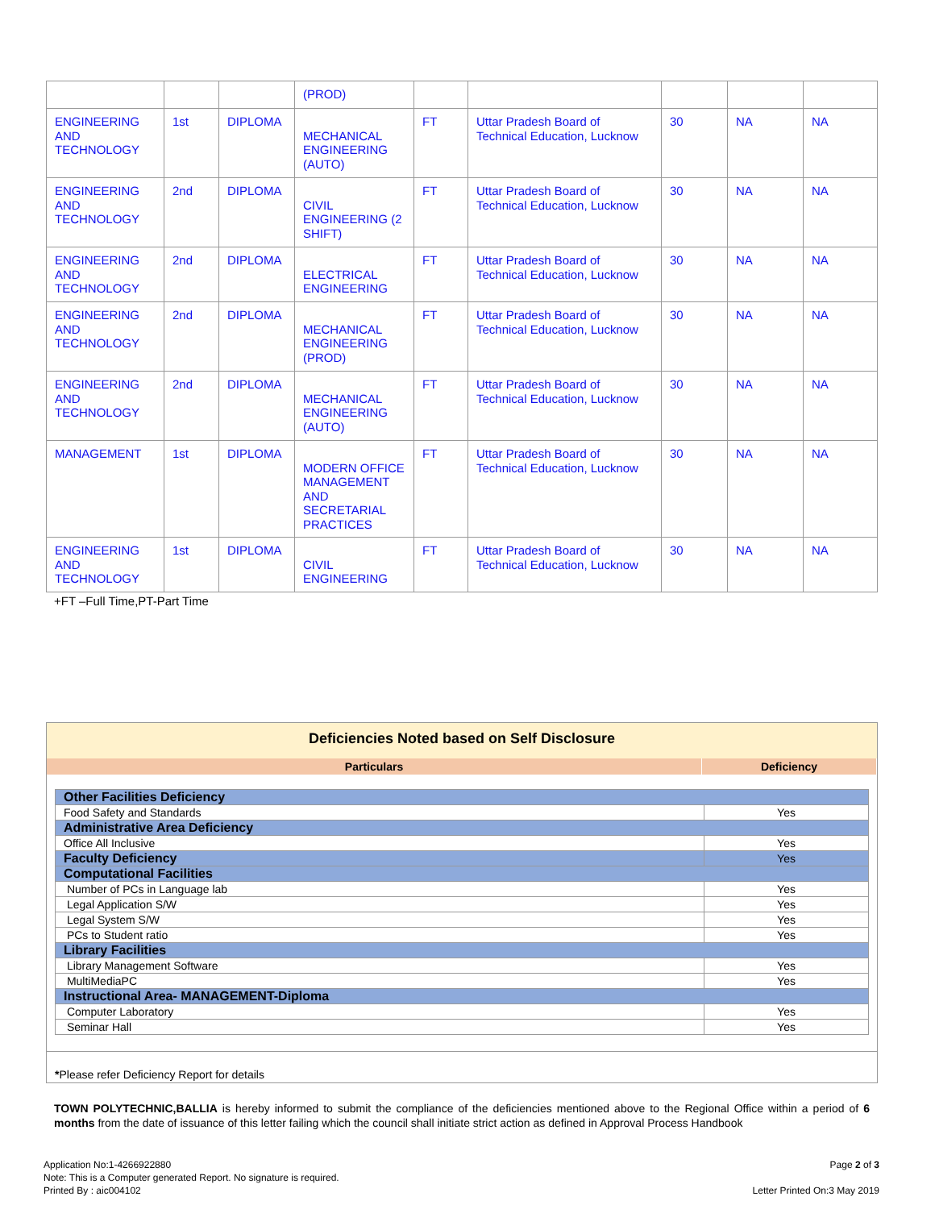| | | | (PROD) | | | | | |
| ENGINEERING AND TECHNOLOGY | 1st | DIPLOMA | MECHANICAL ENGINEERING (AUTO) | FT | Uttar Pradesh Board of Technical Education, Lucknow | 30 | NA | NA |
| ENGINEERING AND TECHNOLOGY | 2nd | DIPLOMA | CIVIL ENGINEERING (2 SHIFT) | FT | Uttar Pradesh Board of Technical Education, Lucknow | 30 | NA | NA |
| ENGINEERING AND TECHNOLOGY | 2nd | DIPLOMA | ELECTRICAL ENGINEERING | FT | Uttar Pradesh Board of Technical Education, Lucknow | 30 | NA | NA |
| ENGINEERING AND TECHNOLOGY | 2nd | DIPLOMA | MECHANICAL ENGINEERING (PROD) | FT | Uttar Pradesh Board of Technical Education, Lucknow | 30 | NA | NA |
| ENGINEERING AND TECHNOLOGY | 2nd | DIPLOMA | MECHANICAL ENGINEERING (AUTO) | FT | Uttar Pradesh Board of Technical Education, Lucknow | 30 | NA | NA |
| MANAGEMENT | 1st | DIPLOMA | MODERN OFFICE MANAGEMENT AND SECRETARIAL PRACTICES | FT | Uttar Pradesh Board of Technical Education, Lucknow | 30 | NA | NA |
| ENGINEERING AND TECHNOLOGY | 1st | DIPLOMA | CIVIL ENGINEERING | FT | Uttar Pradesh Board of Technical Education, Lucknow | 30 | NA | NA |
+FT –Full Time,PT-Part Time
Deficiencies Noted based on Self Disclosure
Particulars Deficiency
| Other Facilities Deficiency | |
| Food Safety and Standards | Yes |
| Administrative Area Deficiency | |
| Office All Inclusive | Yes |
| Faculty Deficiency | Yes |
| Computational Facilities | |
| Number of PCs in Language lab | Yes |
| Legal Application S/W | Yes |
| Legal System S/W | Yes |
| PCs to Student ratio | Yes |
| Library Facilities | |
| Library Management Software | Yes |
| MultiMediaPC | Yes |
| Instructional Area- MANAGEMENT-Diploma | |
| Computer Laboratory | Yes |
| Seminar Hall | Yes |
*Please refer Deficiency Report for details
TOWN POLYTECHNIC,BALLIA is hereby informed to submit the compliance of the deficiencies mentioned above to the Regional Office within a period of 6 months from the date of issuance of this letter failing which the council shall initiate strict action as defined in Approval Process Handbook
Application No:1-4266922880
Note: This is a Computer generated Report. No signature is required.
Printed By : aic004102
Page 2 of 3
Letter Printed On:3 May 2019